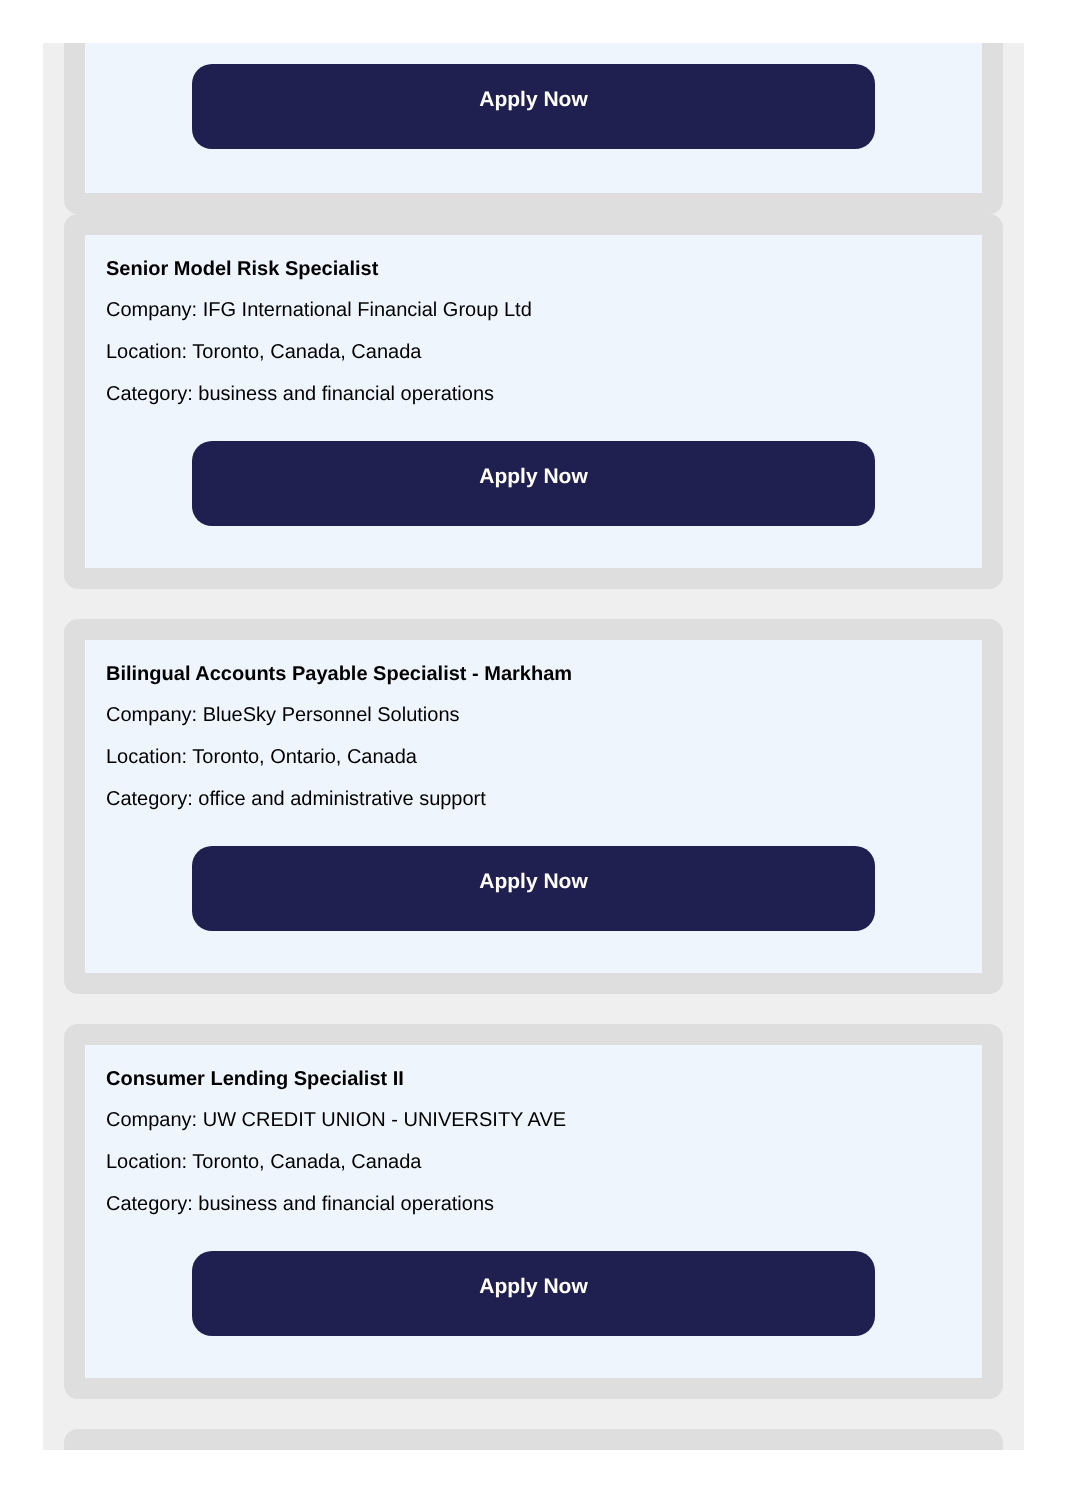Apply Now
Senior Model Risk Specialist
Company: IFG International Financial Group Ltd
Location: Toronto, Canada, Canada
Category: business and financial operations
Apply Now
Bilingual Accounts Payable Specialist - Markham
Company: BlueSky Personnel Solutions
Location: Toronto, Ontario, Canada
Category: office and administrative support
Apply Now
Consumer Lending Specialist II
Company: UW CREDIT UNION - UNIVERSITY AVE
Location: Toronto, Canada, Canada
Category: business and financial operations
Apply Now